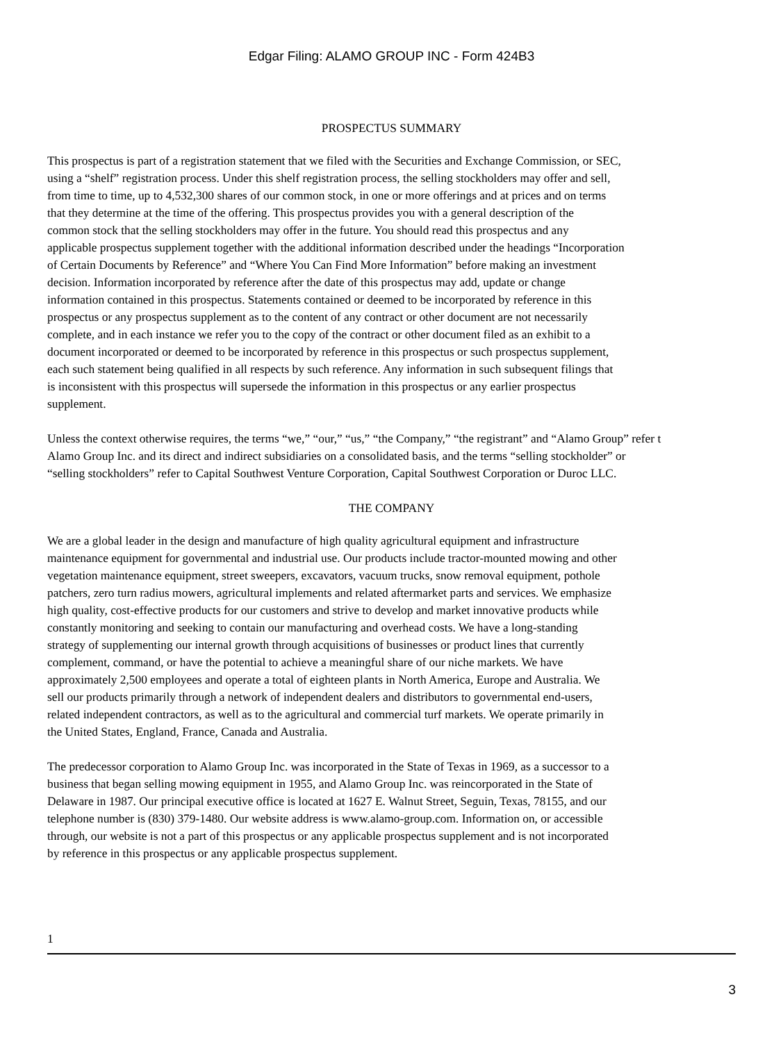Edgar Filing: ALAMO GROUP INC - Form 424B3
PROSPECTUS SUMMARY
This prospectus is part of a registration statement that we filed with the Securities and Exchange Commission, or SEC,
using a “shelf” registration process. Under this shelf registration process, the selling stockholders may offer and sell,
from time to time, up to 4,532,300 shares of our common stock, in one or more offerings and at prices and on terms
that they determine at the time of the offering. This prospectus provides you with a general description of the
common stock that the selling stockholders may offer in the future. You should read this prospectus and any
applicable prospectus supplement together with the additional information described under the headings “Incorporation
of Certain Documents by Reference” and “Where You Can Find More Information” before making an investment
decision. Information incorporated by reference after the date of this prospectus may add, update or change
information contained in this prospectus. Statements contained or deemed to be incorporated by reference in this
prospectus or any prospectus supplement as to the content of any contract or other document are not necessarily
complete, and in each instance we refer you to the copy of the contract or other document filed as an exhibit to a
document incorporated or deemed to be incorporated by reference in this prospectus or such prospectus supplement,
each such statement being qualified in all respects by such reference. Any information in such subsequent filings that
is inconsistent with this prospectus will supersede the information in this prospectus or any earlier prospectus
supplement.
Unless the context otherwise requires, the terms “we,” “our,” “us,” “the Company,” “the registrant” and “Alamo Group” refer t
Alamo Group Inc. and its direct and indirect subsidiaries on a consolidated basis, and the terms “selling stockholder” or
“selling stockholders” refer to Capital Southwest Venture Corporation, Capital Southwest Corporation or Duroc LLC.
THE COMPANY
We are a global leader in the design and manufacture of high quality agricultural equipment and infrastructure
maintenance equipment for governmental and industrial use. Our products include tractor-mounted mowing and other
vegetation maintenance equipment, street sweepers, excavators, vacuum trucks, snow removal equipment, pothole
patchers, zero turn radius mowers, agricultural implements and related aftermarket parts and services. We emphasize
high quality, cost-effective products for our customers and strive to develop and market innovative products while
constantly monitoring and seeking to contain our manufacturing and overhead costs. We have a long-standing
strategy of supplementing our internal growth through acquisitions of businesses or product lines that currently
complement, command, or have the potential to achieve a meaningful share of our niche markets. We have
approximately 2,500 employees and operate a total of eighteen plants in North America, Europe and Australia. We
sell our products primarily through a network of independent dealers and distributors to governmental end-users,
related independent contractors, as well as to the agricultural and commercial turf markets. We operate primarily in
the United States, England, France, Canada and Australia.
The predecessor corporation to Alamo Group Inc. was incorporated in the State of Texas in 1969, as a successor to a
business that began selling mowing equipment in 1955, and Alamo Group Inc. was reincorporated in the State of
Delaware in 1987. Our principal executive office is located at 1627 E. Walnut Street, Seguin, Texas, 78155, and our
telephone number is (830) 379-1480. Our website address is www.alamo-group.com. Information on, or accessible
through, our website is not a part of this prospectus or any applicable prospectus supplement and is not incorporated
by reference in this prospectus or any applicable prospectus supplement.
1
3